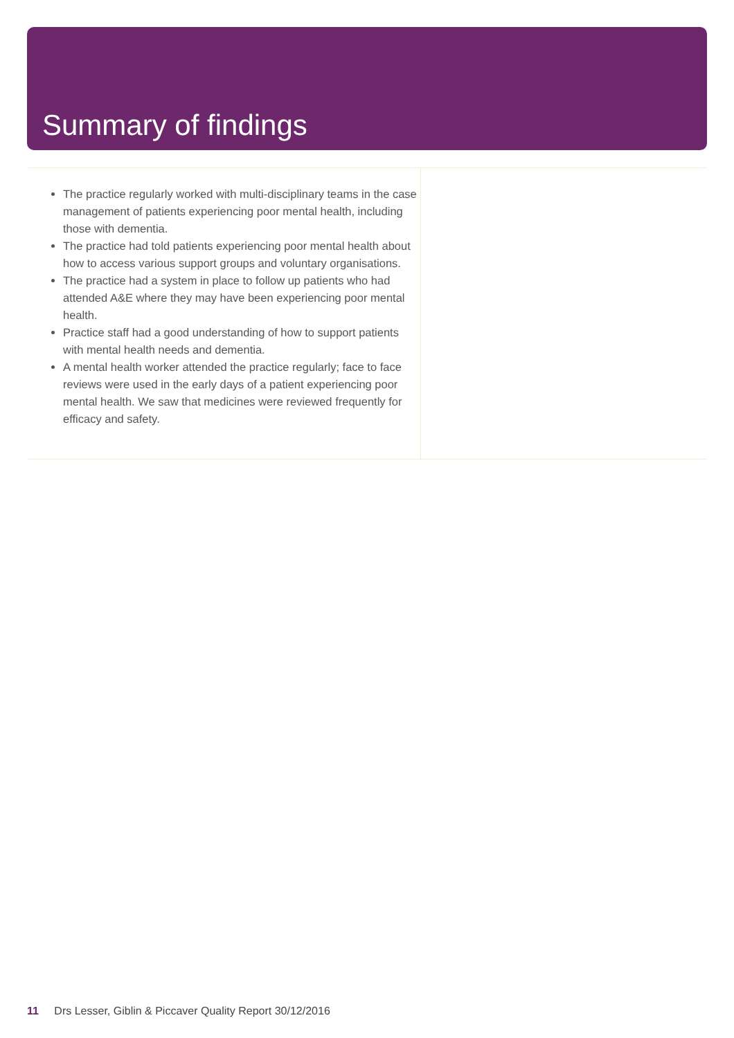Summary of findings
The practice regularly worked with multi-disciplinary teams in the case management of patients experiencing poor mental health, including those with dementia.
The practice had told patients experiencing poor mental health about how to access various support groups and voluntary organisations.
The practice had a system in place to follow up patients who had attended A&E where they may have been experiencing poor mental health.
Practice staff had a good understanding of how to support patients with mental health needs and dementia.
A mental health worker attended the practice regularly; face to face reviews were used in the early days of a patient experiencing poor mental health. We saw that medicines were reviewed frequently for efficacy and safety.
11 Drs Lesser, Giblin & Piccaver Quality Report 30/12/2016